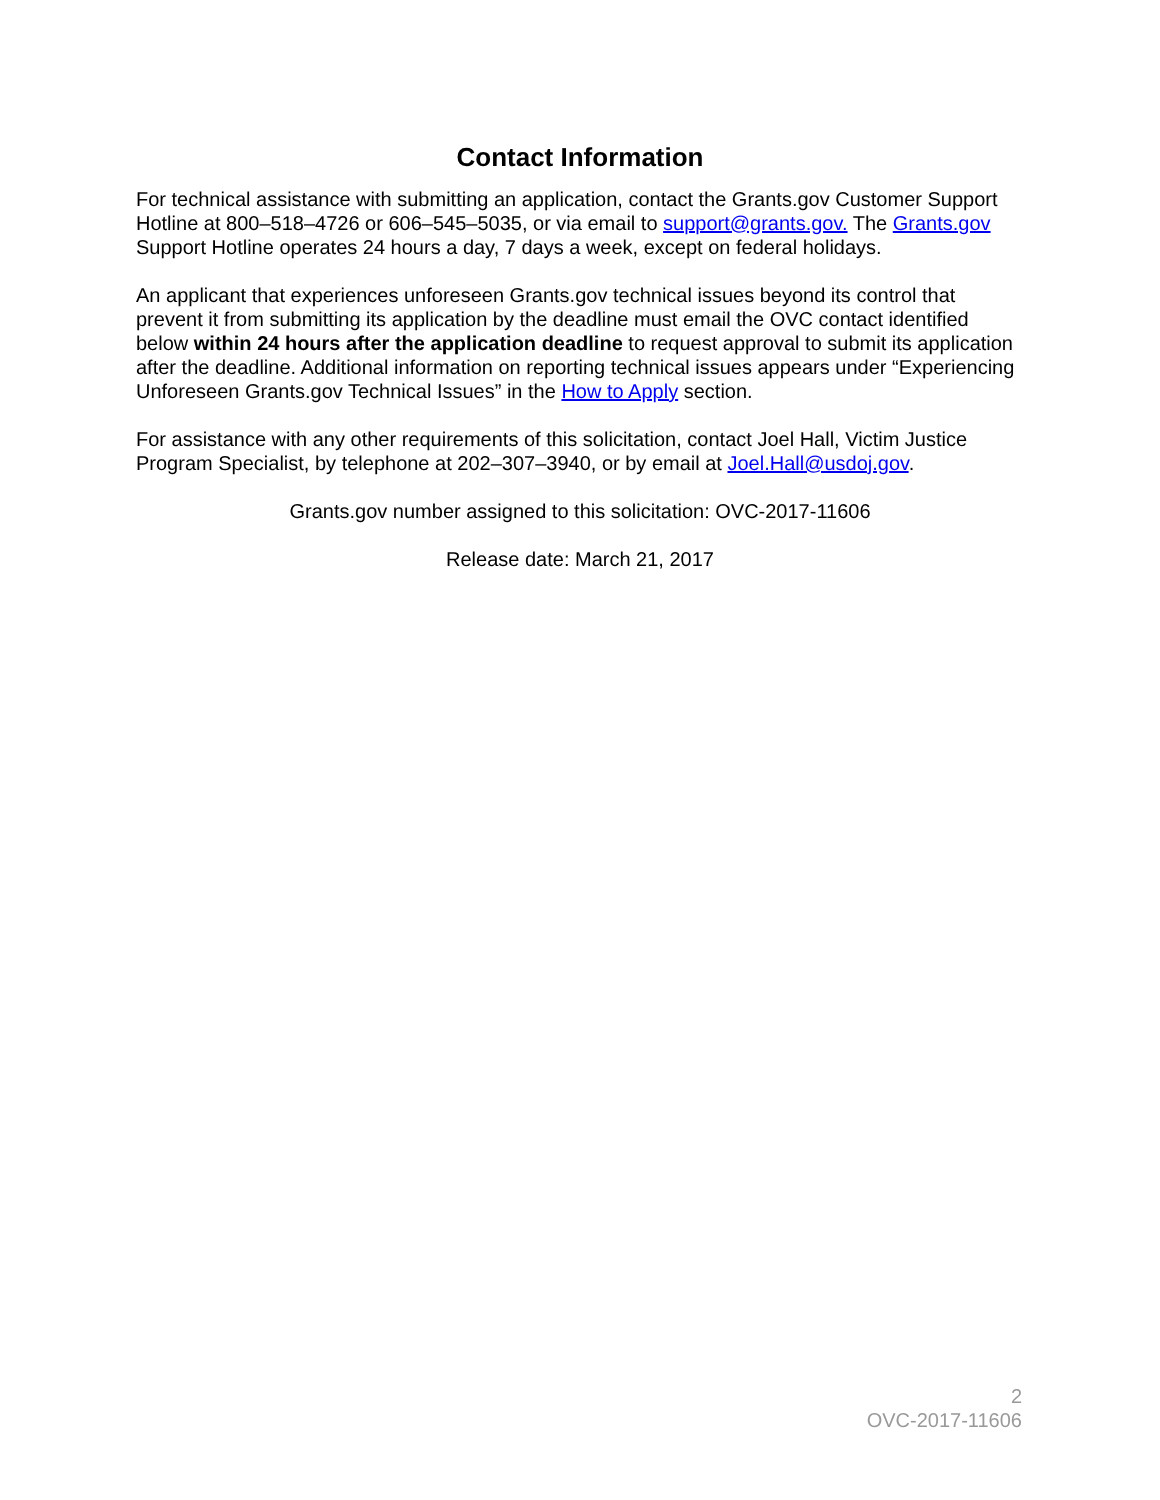Contact Information
For technical assistance with submitting an application, contact the Grants.gov Customer Support Hotline at 800–518–4726 or 606–545–5035, or via email to support@grants.gov. The Grants.gov Support Hotline operates 24 hours a day, 7 days a week, except on federal holidays.
An applicant that experiences unforeseen Grants.gov technical issues beyond its control that prevent it from submitting its application by the deadline must email the OVC contact identified below within 24 hours after the application deadline to request approval to submit its application after the deadline. Additional information on reporting technical issues appears under “Experiencing Unforeseen Grants.gov Technical Issues” in the How to Apply section.
For assistance with any other requirements of this solicitation, contact Joel Hall, Victim Justice Program Specialist, by telephone at 202–307–3940, or by email at Joel.Hall@usdoj.gov.
Grants.gov number assigned to this solicitation: OVC-2017-11606
Release date: March 21, 2017
2
OVC-2017-11606